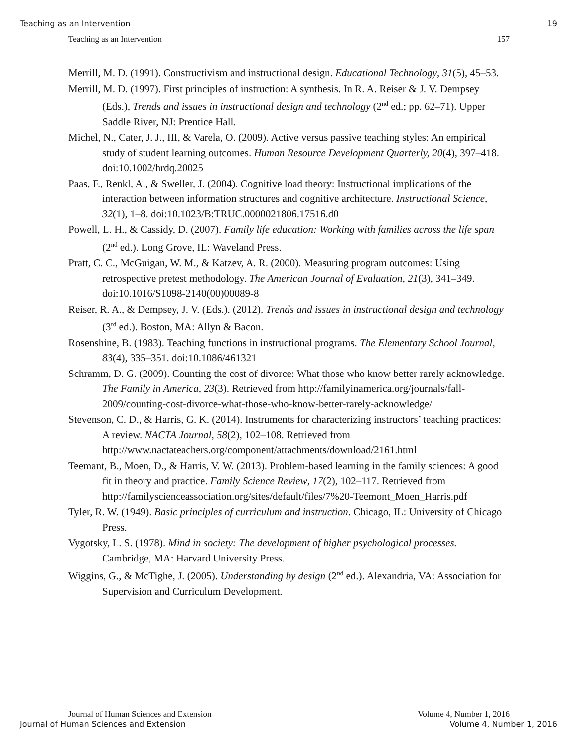Teaching as an Intervention 19
Teaching as an Intervention 157
Merrill, M. D. (1991). Constructivism and instructional design. Educational Technology, 31(5), 45–53.
Merrill, M. D. (1997). First principles of instruction: A synthesis. In R. A. Reiser & J. V. Dempsey (Eds.), Trends and issues in instructional design and technology (2<sup>nd</sup> ed.; pp. 62–71). Upper Saddle River, NJ: Prentice Hall.
Michel, N., Cater, J. J., III, & Varela, O. (2009). Active versus passive teaching styles: An empirical study of student learning outcomes. Human Resource Development Quarterly, 20(4), 397–418. doi:10.1002/hrdq.20025
Paas, F., Renkl, A., & Sweller, J. (2004). Cognitive load theory: Instructional implications of the interaction between information structures and cognitive architecture. Instructional Science, 32(1), 1–8. doi:10.1023/B:TRUC.0000021806.17516.d0
Powell, L. H., & Cassidy, D. (2007). Family life education: Working with families across the life span (2<sup>nd</sup> ed.). Long Grove, IL: Waveland Press.
Pratt, C. C., McGuigan, W. M., & Katzev, A. R. (2000). Measuring program outcomes: Using retrospective pretest methodology. The American Journal of Evaluation, 21(3), 341–349. doi:10.1016/S1098-2140(00)00089-8
Reiser, R. A., & Dempsey, J. V. (Eds.). (2012). Trends and issues in instructional design and technology (3<sup>rd</sup> ed.). Boston, MA: Allyn & Bacon.
Rosenshine, B. (1983). Teaching functions in instructional programs. The Elementary School Journal, 83(4), 335–351. doi:10.1086/461321
Schramm, D. G. (2009). Counting the cost of divorce: What those who know better rarely acknowledge. The Family in America, 23(3). Retrieved from http://familyinamerica.org/journals/fall-2009/counting-cost-divorce-what-those-who-know-better-rarely-acknowledge/
Stevenson, C. D., & Harris, G. K. (2014). Instruments for characterizing instructors’ teaching practices: A review. NACTA Journal, 58(2), 102–108. Retrieved from http://www.nactateachers.org/component/attachments/download/2161.html
Teemant, B., Moen, D., & Harris, V. W. (2013). Problem-based learning in the family sciences: A good fit in theory and practice. Family Science Review, 17(2), 102–117. Retrieved from http://familyscienceassociation.org/sites/default/files/7%20-Teemont_Moen_Harris.pdf
Tyler, R. W. (1949). Basic principles of curriculum and instruction. Chicago, IL: University of Chicago Press.
Vygotsky, L. S. (1978). Mind in society: The development of higher psychological processes. Cambridge, MA: Harvard University Press.
Wiggins, G., & McTighe, J. (2005). Understanding by design (2<sup>nd</sup> ed.). Alexandria, VA: Association for Supervision and Curriculum Development.
Journal of Human Sciences and Extension Volume 4, Number 1, 2016
Journal of Human Sciences and Extension Volume 4, Number 1, 2016